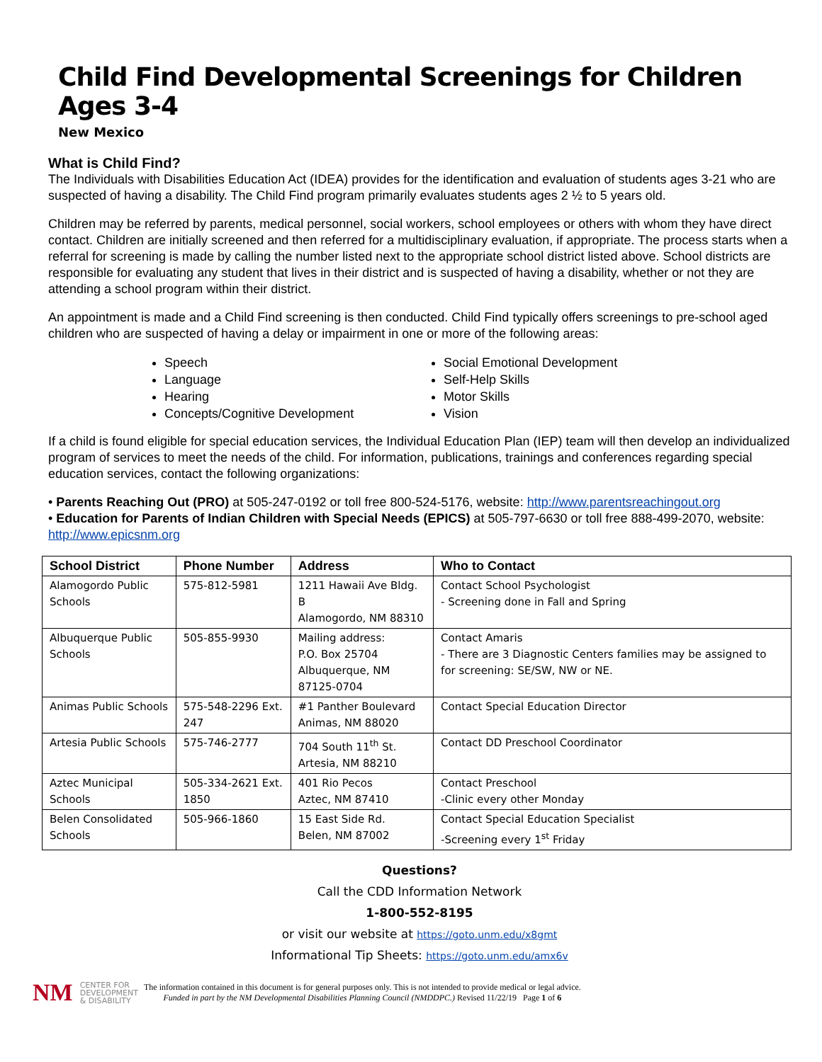Child Find Developmental Screenings for Children Ages 3-4
New Mexico
What is Child Find?
The Individuals with Disabilities Education Act (IDEA) provides for the identification and evaluation of students ages 3-21 who are suspected of having a disability. The Child Find program primarily evaluates students ages 2 ½ to 5 years old.
Children may be referred by parents, medical personnel, social workers, school employees or others with whom they have direct contact. Children are initially screened and then referred for a multidisciplinary evaluation, if appropriate. The process starts when a referral for screening is made by calling the number listed next to the appropriate school district listed above. School districts are responsible for evaluating any student that lives in their district and is suspected of having a disability, whether or not they are attending a school program within their district.
An appointment is made and a Child Find screening is then conducted. Child Find typically offers screenings to pre-school aged children who are suspected of having a delay or impairment in one or more of the following areas:
Speech
Language
Hearing
Concepts/Cognitive Development
Social Emotional Development
Self-Help Skills
Motor Skills
Vision
If a child is found eligible for special education services, the Individual Education Plan (IEP) team will then develop an individualized program of services to meet the needs of the child. For information, publications, trainings and conferences regarding special education services, contact the following organizations:
• Parents Reaching Out (PRO) at 505-247-0192 or toll free 800-524-5176, website: http://www.parentsreachingout.org
• Education for Parents of Indian Children with Special Needs (EPICS) at 505-797-6630 or toll free 888-499-2070, website: http://www.epicsnm.org
| School District | Phone Number | Address | Who to Contact |
| --- | --- | --- | --- |
| Alamogordo Public Schools | 575-812-5981 | 1211 Hawaii Ave Bldg. B Alamogordo, NM 88310 | Contact School Psychologist - Screening done in Fall and Spring |
| Albuquerque Public Schools | 505-855-9930 | Mailing address: P.O. Box 25704 Albuquerque, NM 87125-0704 | Contact Amaris - There are 3 Diagnostic Centers families may be assigned to for screening: SE/SW, NW or NE. |
| Animas Public Schools | 575-548-2296 Ext. 247 | #1 Panther Boulevard Animas, NM 88020 | Contact Special Education Director |
| Artesia Public Schools | 575-746-2777 | 704 South 11<sup>th</sup> St. Artesia, NM 88210 | Contact DD Preschool Coordinator |
| Aztec Municipal Schools | 505-334-2621 Ext. 1850 | 401 Rio Pecos Aztec, NM 87410 | Contact Preschool -Clinic every other Monday |
| Belen Consolidated Schools | 505-966-1860 | 15 East Side Rd. Belen, NM 87002 | Contact Special Education Specialist -Screening every 1<sup>st</sup> Friday |
Questions?
Call the CDD Information Network
1-800-552-8195
or visit our website at https://goto.unm.edu/x8gmt
Informational Tip Sheets: https://goto.unm.edu/amx6v
NM
CENTER FOR
DEVELOPMENT
& DISABILITY
The information contained in this document is for general purposes only. This is not intended to provide medical or legal advice.
Funded in part by the NM Developmental Disabilities Planning Council (NMDDPC.) Revised 11/22/19 Page 1 of 6